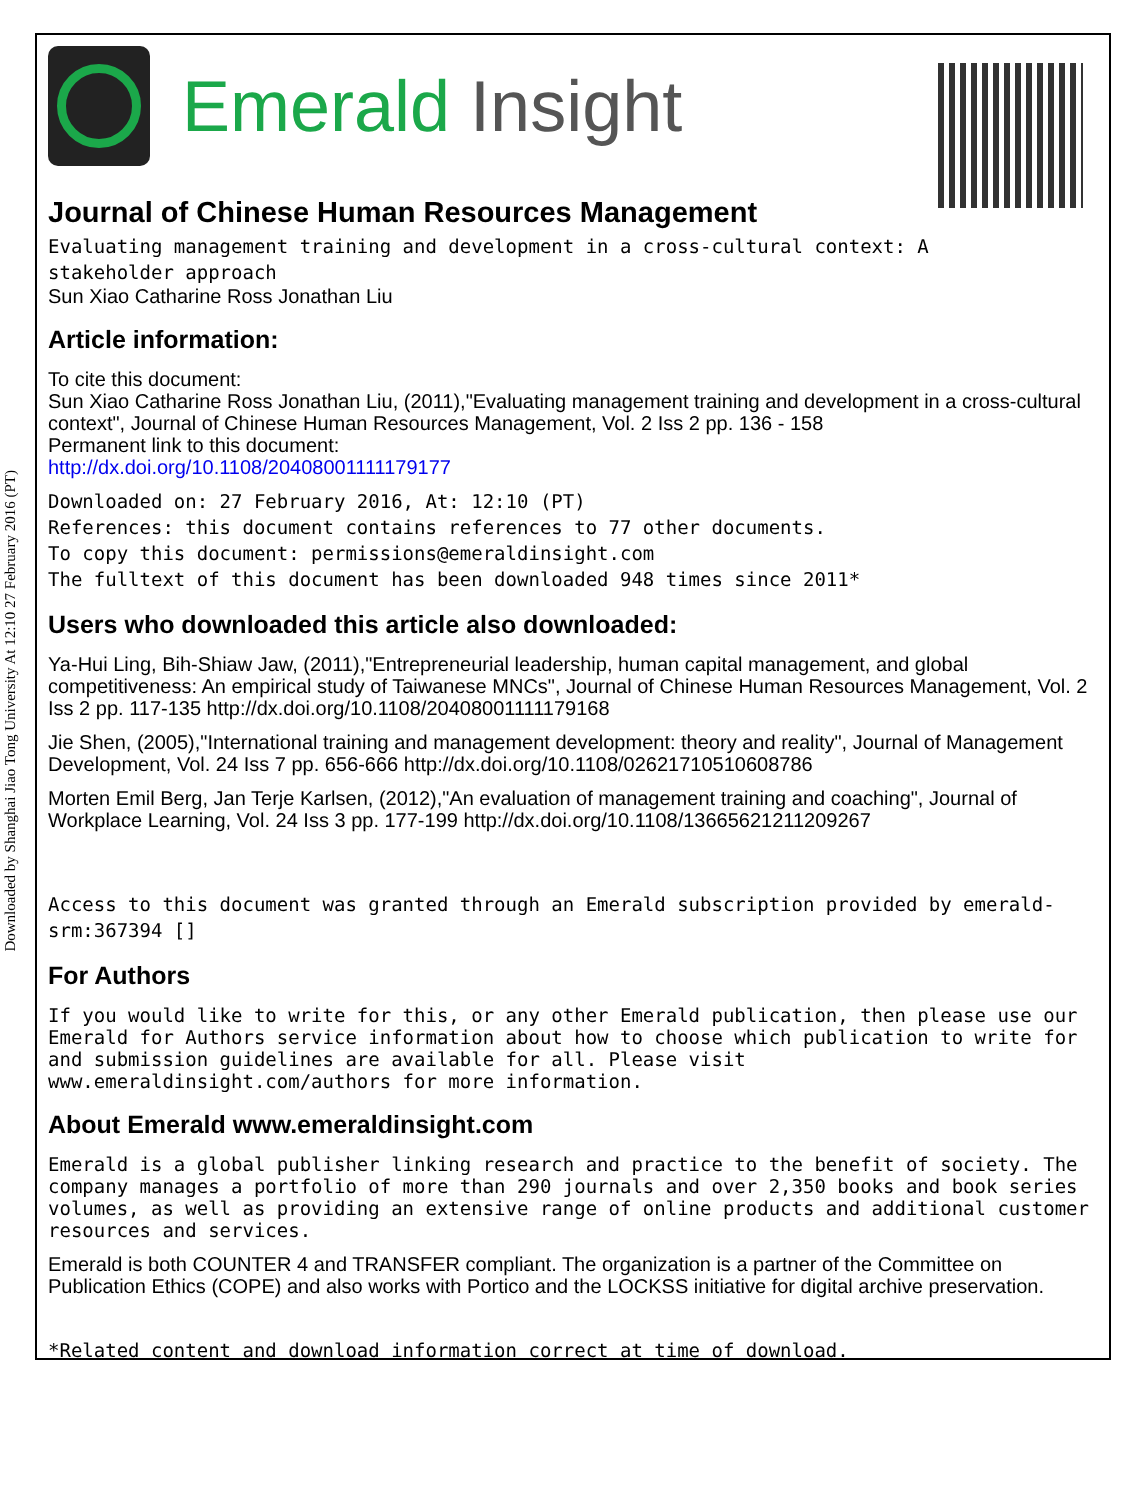Downloaded by Shanghai Jiao Tong University At 12:10 27 February 2016 (PT)
Emerald Insight
Journal of Chinese Human Resources Management
Evaluating management training and development in a cross-cultural context: A
stakeholder approach
Sun Xiao Catharine Ross Jonathan Liu
Article information:
To cite this document:
Sun Xiao Catharine Ross Jonathan Liu, (2011),"Evaluating management training and development in a cross-cultural context", Journal of Chinese Human Resources Management, Vol. 2 Iss 2 pp. 136 - 158
Permanent link to this document:
http://dx.doi.org/10.1108/20408001111179177
Downloaded on: 27 February 2016, At: 12:10 (PT)
References: this document contains references to 77 other documents.
To copy this document: permissions@emeraldinsight.com
The fulltext of this document has been downloaded 948 times since 2011*
Users who downloaded this article also downloaded:
Ya-Hui Ling, Bih-Shiaw Jaw, (2011),"Entrepreneurial leadership, human capital management, and global competitiveness: An empirical study of Taiwanese MNCs", Journal of Chinese Human Resources Management, Vol. 2 Iss 2 pp. 117-135 http://dx.doi.org/10.1108/20408001111179168
Jie Shen, (2005),"International training and management development: theory and reality", Journal of Management Development, Vol. 24 Iss 7 pp. 656-666 http://dx.doi.org/10.1108/02621710510608786
Morten Emil Berg, Jan Terje Karlsen, (2012),"An evaluation of management training and coaching", Journal of Workplace Learning, Vol. 24 Iss 3 pp. 177-199 http://dx.doi.org/10.1108/13665621211209267
Access to this document was granted through an Emerald subscription provided by emerald-srm:367394 []
For Authors
If you would like to write for this, or any other Emerald publication, then please use our Emerald for Authors service information about how to choose which publication to write for and submission guidelines are available for all. Please visit www.emeraldinsight.com/authors for more information.
About Emerald www.emeraldinsight.com
Emerald is a global publisher linking research and practice to the benefit of society. The company manages a portfolio of more than 290 journals and over 2,350 books and book series volumes, as well as providing an extensive range of online products and additional customer resources and services.
Emerald is both COUNTER 4 and TRANSFER compliant. The organization is a partner of the Committee on Publication Ethics (COPE) and also works with Portico and the LOCKSS initiative for digital archive preservation.
*Related content and download information correct at time of download.